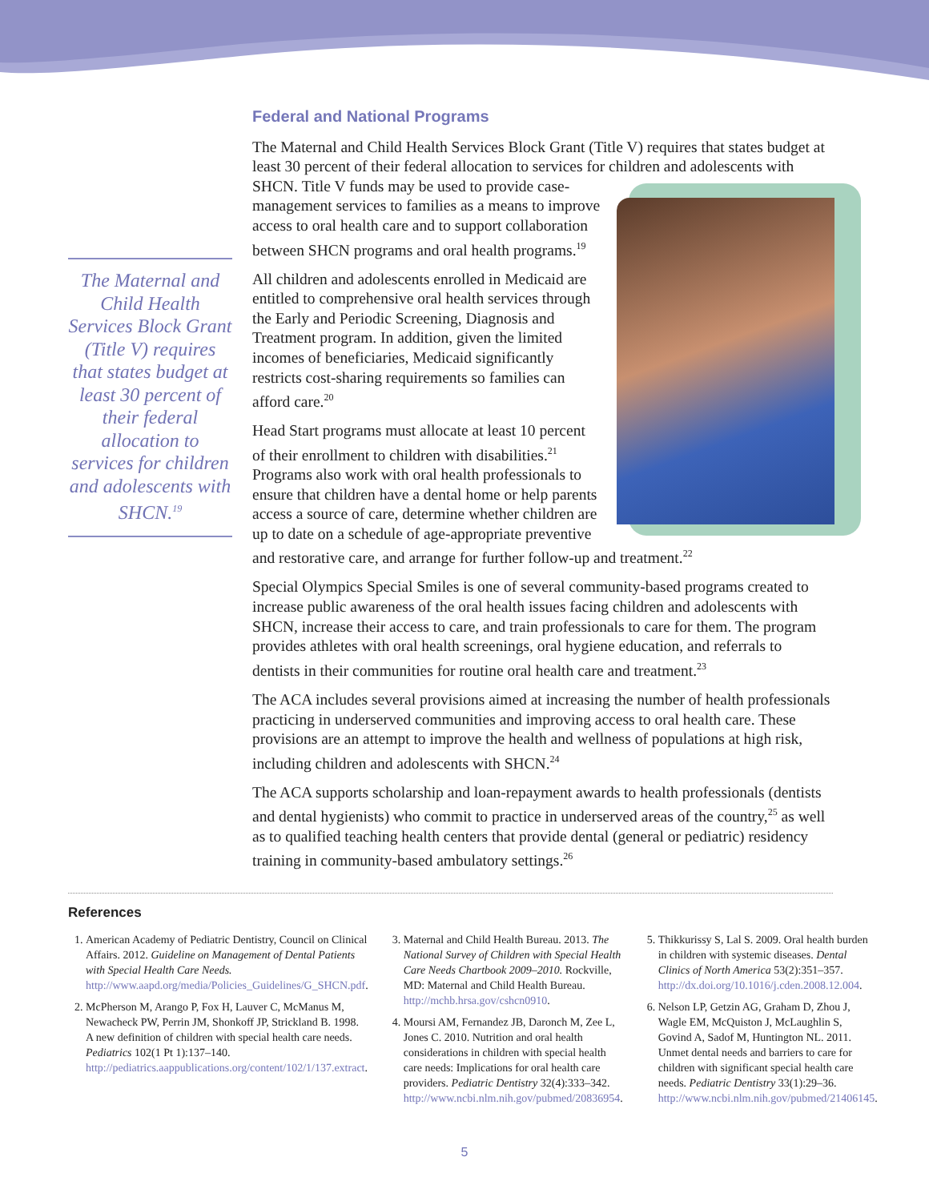The Maternal and Child Health Services Block Grant (Title V) requires that states budget at least 30 percent of their federal allocation to services for children and adolescents with SHCN.<sup>19</sup>
Federal and National Programs
The Maternal and Child Health Services Block Grant (Title V) requires that states budget at least 30 percent of their federal allocation to services for children and adolescents with SHCN. Title V funds may be used to provide case-management services to families as a means to improve access to oral health care and to support collaboration between SHCN programs and oral health programs.<sup>19</sup>
All children and adolescents enrolled in Medicaid are entitled to comprehensive oral health services through the Early and Periodic Screening, Diagnosis and Treatment program. In addition, given the limited incomes of beneficiaries, Medicaid significantly restricts cost-sharing requirements so families can afford care.<sup>20</sup>
Head Start programs must allocate at least 10 percent of their enrollment to children with disabilities.<sup>21</sup> Programs also work with oral health professionals to ensure that children have a dental home or help parents access a source of care, determine whether children are up to date on a schedule of age-appropriate preventive and restorative care, and arrange for further follow-up and treatment.<sup>22</sup>
Special Olympics Special Smiles is one of several community-based programs created to increase public awareness of the oral health issues facing children and adolescents with SHCN, increase their access to care, and train professionals to care for them. The program provides athletes with oral health screenings, oral hygiene education, and referrals to dentists in their communities for routine oral health care and treatment.<sup>23</sup>
The ACA includes several provisions aimed at increasing the number of health professionals practicing in underserved communities and improving access to oral health care. These provisions are an attempt to improve the health and wellness of populations at high risk, including children and adolescents with SHCN.<sup>24</sup>
The ACA supports scholarship and loan-repayment awards to health professionals (dentists and dental hygienists) who commit to practice in underserved areas of the country,<sup>25</sup> as well as to qualified teaching health centers that provide dental (general or pediatric) residency training in community-based ambulatory settings.<sup>26</sup>
References
1. American Academy of Pediatric Dentistry, Council on Clinical Affairs. 2012. Guideline on Management of Dental Patients with Special Health Care Needs. http://www.aapd.org/media/Policies_Guidelines/G_SHCN.pdf.
2. McPherson M, Arango P, Fox H, Lauver C, McManus M, Newacheck PW, Perrin JM, Shonkoff JP, Strickland B. 1998. A new definition of children with special health care needs. Pediatrics 102(1 Pt 1):137–140. http://pediatrics.aappublications.org/content/102/1/137.extract.
3. Maternal and Child Health Bureau. 2013. The National Survey of Children with Special Health Care Needs Chartbook 2009–2010. Rockville, MD: Maternal and Child Health Bureau. http://mchb.hrsa.gov/cshcn0910.
4. Moursi AM, Fernandez JB, Daronch M, Zee L, Jones C. 2010. Nutrition and oral health considerations in children with special health care needs: Implications for oral health care providers. Pediatric Dentistry 32(4):333–342. http://www.ncbi.nlm.nih.gov/pubmed/20836954.
5. Thikkurissy S, Lal S. 2009. Oral health burden in children with systemic diseases. Dental Clinics of North America 53(2):351–357. http://dx.doi.org/10.1016/j.cden.2008.12.004.
6. Nelson LP, Getzin AG, Graham D, Zhou J, Wagle EM, McQuiston J, McLaughlin S, Govind A, Sadof M, Huntington NL. 2011. Unmet dental needs and barriers to care for children with significant special health care needs. Pediatric Dentistry 33(1):29–36. http://www.ncbi.nlm.nih.gov/pubmed/21406145.
5